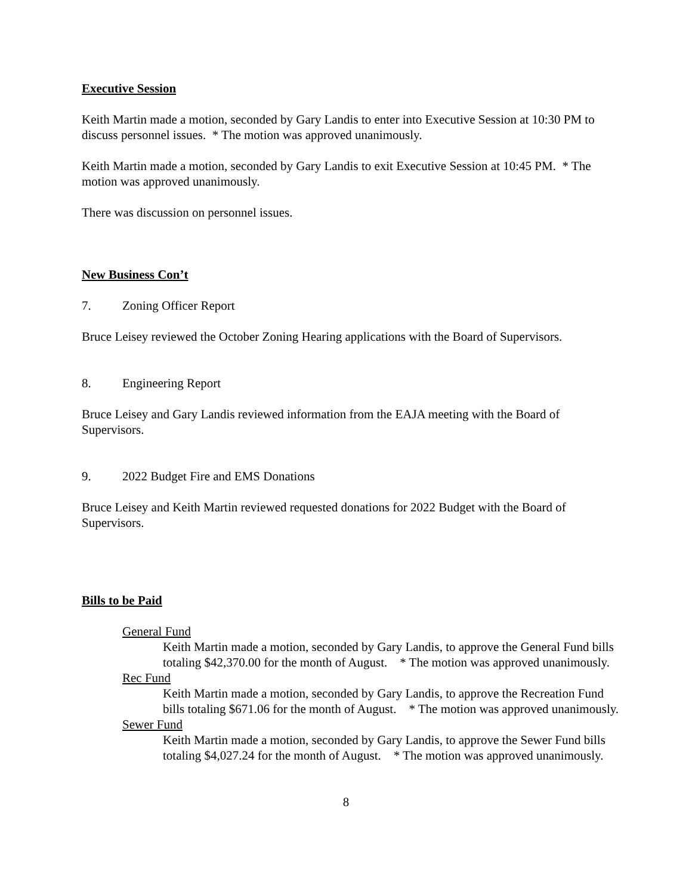Executive Session
Keith Martin made a motion, seconded by Gary Landis to enter into Executive Session at 10:30 PM to discuss personnel issues. * The motion was approved unanimously.
Keith Martin made a motion, seconded by Gary Landis to exit Executive Session at 10:45 PM. * The motion was approved unanimously.
There was discussion on personnel issues.
New Business Con’t
7. Zoning Officer Report
Bruce Leisey reviewed the October Zoning Hearing applications with the Board of Supervisors.
8. Engineering Report
Bruce Leisey and Gary Landis reviewed information from the EAJA meeting with the Board of Supervisors.
9. 2022 Budget Fire and EMS Donations
Bruce Leisey and Keith Martin reviewed requested donations for 2022 Budget with the Board of Supervisors.
Bills to be Paid
General Fund
Keith Martin made a motion, seconded by Gary Landis, to approve the General Fund bills totaling $42,370.00 for the month of August. * The motion was approved unanimously.
Rec Fund
Keith Martin made a motion, seconded by Gary Landis, to approve the Recreation Fund bills totaling $671.06 for the month of August. * The motion was approved unanimously.
Sewer Fund
Keith Martin made a motion, seconded by Gary Landis, to approve the Sewer Fund bills totaling $4,027.24 for the month of August. * The motion was approved unanimously.
8